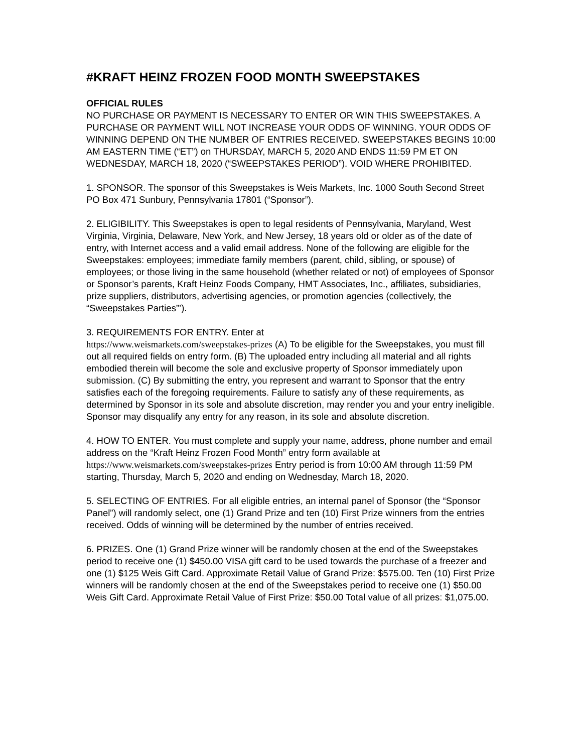#KRAFT HEINZ FROZEN FOOD MONTH SWEEPSTAKES
OFFICIAL RULES
NO PURCHASE OR PAYMENT IS NECESSARY TO ENTER OR WIN THIS SWEEPSTAKES. A PURCHASE OR PAYMENT WILL NOT INCREASE YOUR ODDS OF WINNING. YOUR ODDS OF WINNING DEPEND ON THE NUMBER OF ENTRIES RECEIVED. SWEEPSTAKES BEGINS 10:00 AM EASTERN TIME (“ET”) on THURSDAY, MARCH 5, 2020 AND ENDS 11:59 PM ET ON WEDNESDAY, MARCH 18, 2020 (“SWEEPSTAKES PERIOD”). VOID WHERE PROHIBITED.
1. SPONSOR. The sponsor of this Sweepstakes is Weis Markets, Inc. 1000 South Second Street PO Box 471 Sunbury, Pennsylvania 17801 (“Sponsor”).
2. ELIGIBILITY. This Sweepstakes is open to legal residents of Pennsylvania, Maryland, West Virginia, Virginia, Delaware, New York, and New Jersey, 18 years old or older as of the date of entry, with Internet access and a valid email address. None of the following are eligible for the Sweepstakes: employees; immediate family members (parent, child, sibling, or spouse) of employees; or those living in the same household (whether related or not) of employees of Sponsor or Sponsor’s parents, Kraft Heinz Foods Company, HMT Associates, Inc., affiliates, subsidiaries, prize suppliers, distributors, advertising agencies, or promotion agencies (collectively, the “Sweepstakes Parties”’).
3. REQUIREMENTS FOR ENTRY. Enter at
https://www.weismarkets.com/sweepstakes-prizes (A) To be eligible for the Sweepstakes, you must fill out all required fields on entry form. (B) The uploaded entry including all material and all rights embodied therein will become the sole and exclusive property of Sponsor immediately upon submission. (C) By submitting the entry, you represent and warrant to Sponsor that the entry satisfies each of the foregoing requirements. Failure to satisfy any of these requirements, as determined by Sponsor in its sole and absolute discretion, may render you and your entry ineligible. Sponsor may disqualify any entry for any reason, in its sole and absolute discretion.
4. HOW TO ENTER. You must complete and supply your name, address, phone number and email address on the “Kraft Heinz Frozen Food Month” entry form available at https://www.weismarkets.com/sweepstakes-prizes Entry period is from 10:00 AM through 11:59 PM starting, Thursday, March 5, 2020 and ending on Wednesday, March 18, 2020.
5. SELECTING OF ENTRIES. For all eligible entries, an internal panel of Sponsor (the “Sponsor Panel”) will randomly select, one (1) Grand Prize and ten (10) First Prize winners from the entries received. Odds of winning will be determined by the number of entries received.
6. PRIZES. One (1) Grand Prize winner will be randomly chosen at the end of the Sweepstakes period to receive one (1) $450.00 VISA gift card to be used towards the purchase of a freezer and one (1) $125 Weis Gift Card. Approximate Retail Value of Grand Prize: $575.00. Ten (10) First Prize winners will be randomly chosen at the end of the Sweepstakes period to receive one (1) $50.00 Weis Gift Card. Approximate Retail Value of First Prize: $50.00 Total value of all prizes: $1,075.00.